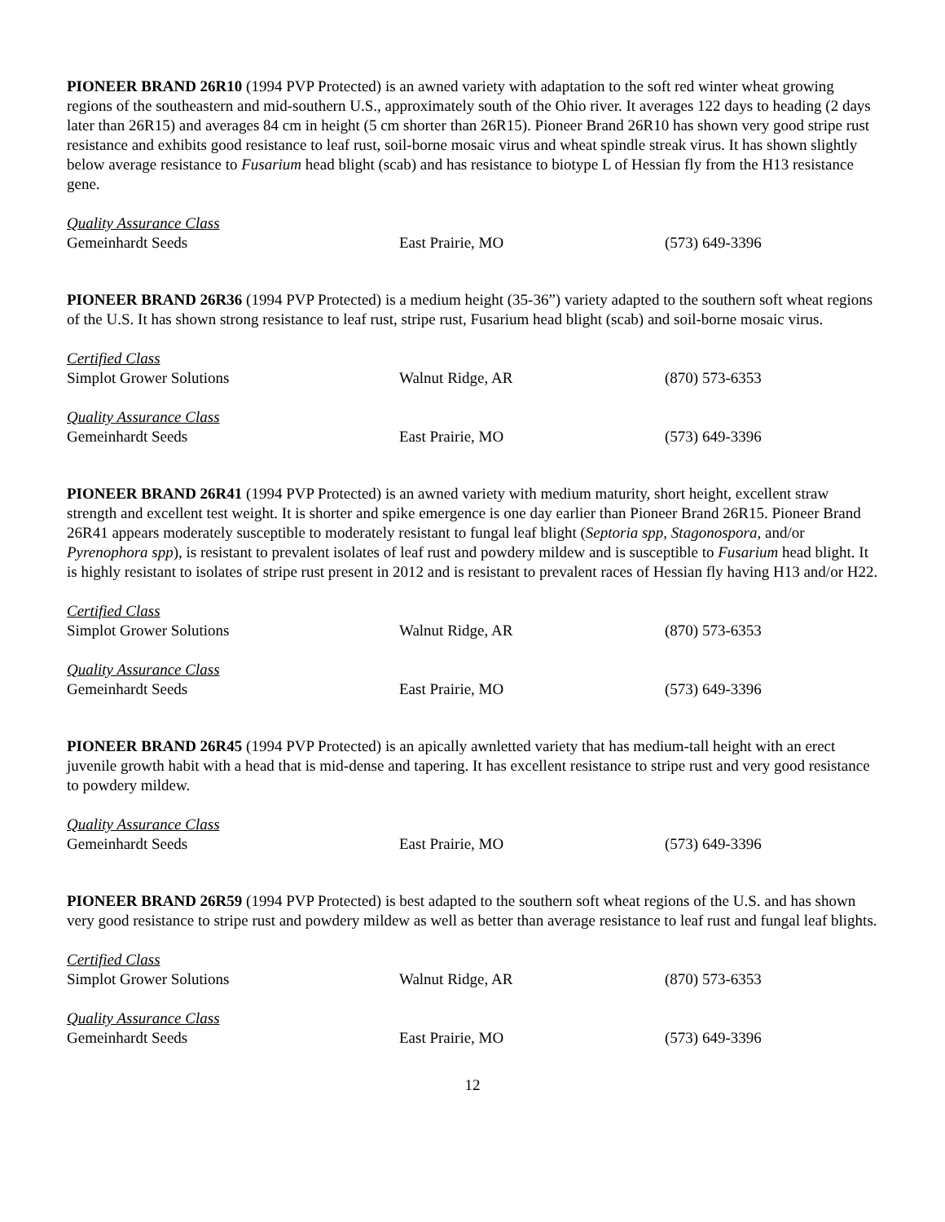PIONEER BRAND 26R10 (1994 PVP Protected) is an awned variety with adaptation to the soft red winter wheat growing regions of the southeastern and mid-southern U.S., approximately south of the Ohio river. It averages 122 days to heading (2 days later than 26R15) and averages 84 cm in height (5 cm shorter than 26R15). Pioneer Brand 26R10 has shown very good stripe rust resistance and exhibits good resistance to leaf rust, soil-borne mosaic virus and wheat spindle streak virus. It has shown slightly below average resistance to Fusarium head blight (scab) and has resistance to biotype L of Hessian fly from the H13 resistance gene.
Quality Assurance Class
Gemeinhardt Seeds East Prairie, MO (573) 649-3396
PIONEER BRAND 26R36 (1994 PVP Protected) is a medium height (35-36”) variety adapted to the southern soft wheat regions of the U.S. It has shown strong resistance to leaf rust, stripe rust, Fusarium head blight (scab) and soil-borne mosaic virus.
Certified Class
Simplot Grower Solutions Walnut Ridge, AR (870) 573-6353
Quality Assurance Class
Gemeinhardt Seeds East Prairie, MO (573) 649-3396
PIONEER BRAND 26R41 (1994 PVP Protected) is an awned variety with medium maturity, short height, excellent straw strength and excellent test weight. It is shorter and spike emergence is one day earlier than Pioneer Brand 26R15. Pioneer Brand 26R41 appears moderately susceptible to moderately resistant to fungal leaf blight (Septoria spp, Stagonospora, and/or Pyrenophora spp), is resistant to prevalent isolates of leaf rust and powdery mildew and is susceptible to Fusarium head blight. It is highly resistant to isolates of stripe rust present in 2012 and is resistant to prevalent races of Hessian fly having H13 and/or H22.
Certified Class
Simplot Grower Solutions Walnut Ridge, AR (870) 573-6353
Quality Assurance Class
Gemeinhardt Seeds East Prairie, MO (573) 649-3396
PIONEER BRAND 26R45 (1994 PVP Protected) is an apically awnletted variety that has medium-tall height with an erect juvenile growth habit with a head that is mid-dense and tapering. It has excellent resistance to stripe rust and very good resistance to powdery mildew.
Quality Assurance Class
Gemeinhardt Seeds East Prairie, MO (573) 649-3396
PIONEER BRAND 26R59 (1994 PVP Protected) is best adapted to the southern soft wheat regions of the U.S. and has shown very good resistance to stripe rust and powdery mildew as well as better than average resistance to leaf rust and fungal leaf blights.
Certified Class
Simplot Grower Solutions Walnut Ridge, AR (870) 573-6353
Quality Assurance Class
Gemeinhardt Seeds East Prairie, MO (573) 649-3396
12